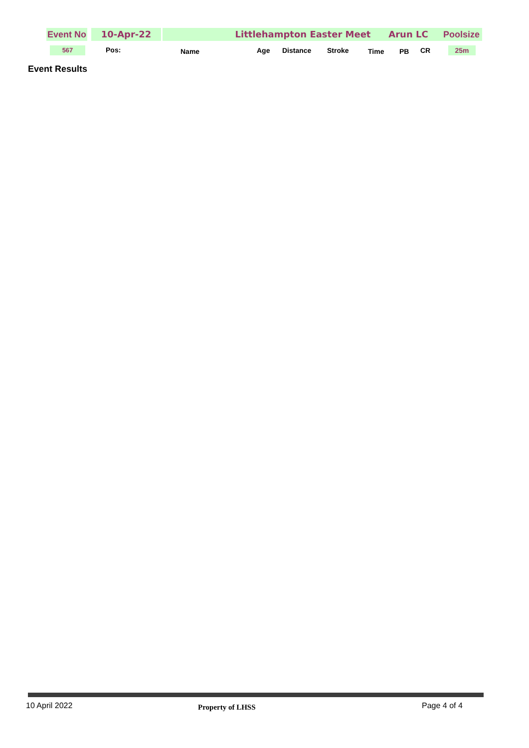| Event No 10-Apr-22 Littlehampton Easter Meet Arun LC Poolsize |
| --- |
567 Pos: Name Age Distance Stroke Time PB CR 25m
Event Results
10 April 2022 Property of LHSS Page 4 of 4